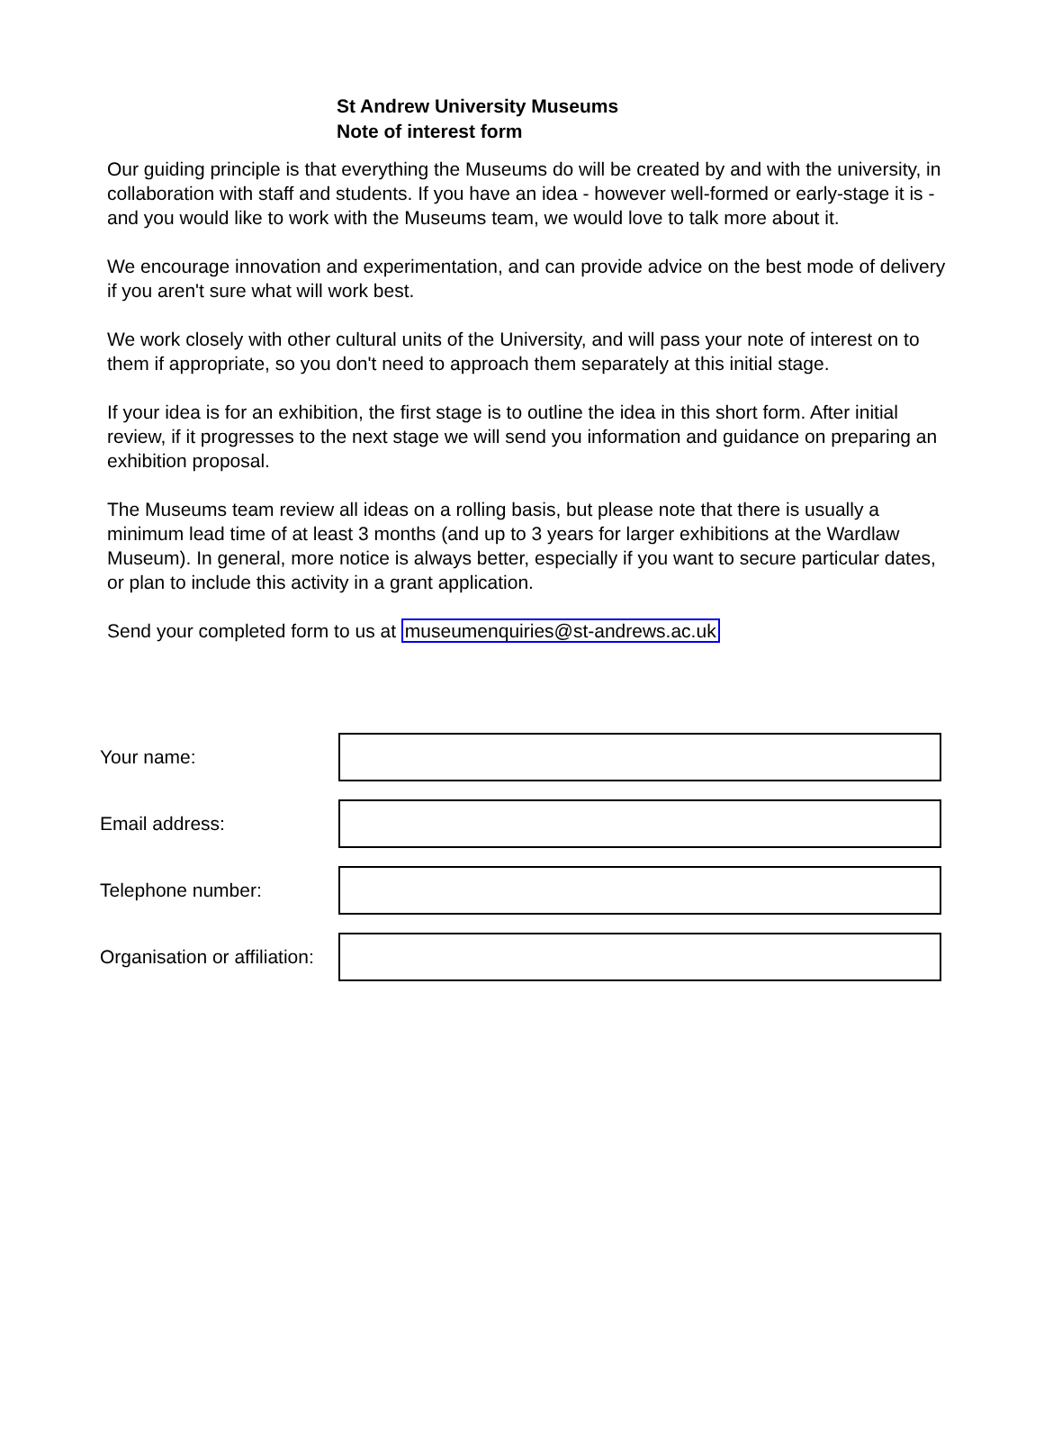St Andrew University Museums
Note of interest form
Our guiding principle is that everything the Museums do will be created by and with the university, in collaboration with staff and students. If you have an idea - however well-formed or early-stage it is - and you would like to work with the Museums team, we would love to talk more about it.
We encourage innovation and experimentation, and can provide advice on the best mode of delivery if you aren't sure what will work best.
We work closely with other cultural units of the University, and will pass your note of interest on to them if appropriate, so you don't need to approach them separately at this initial stage.
If your idea is for an exhibition, the first stage is to outline the idea in this short form. After initial review, if it progresses to the next stage we will send you information and guidance on preparing an exhibition proposal.
The Museums team review all ideas on a rolling basis, but please note that there is usually a minimum lead time of at least 3 months (and up to 3 years for larger exhibitions at the Wardlaw Museum). In general, more notice is always better, especially if you want to secure particular dates, or plan to include this activity in a grant application.
Send your completed form to us at museumenquiries@st-andrews.ac.uk
Your name:
Email address:
Telephone number:
Organisation or affiliation: